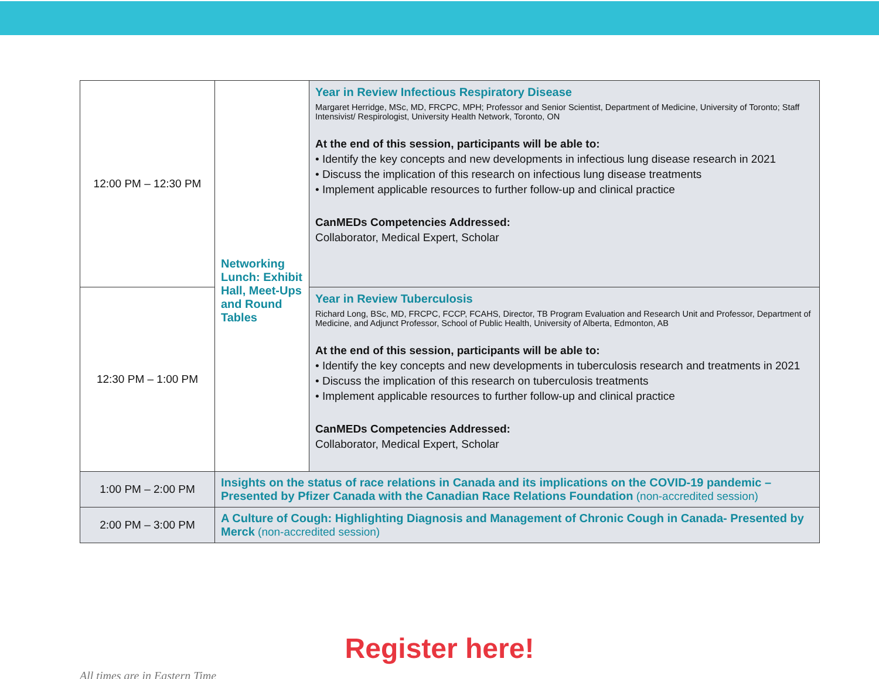| 12:00 PM – 12:30 PM | Networking Lunch: Exhibit Hall, Meet-Ups and Round Tables | Year in Review Infectious Respiratory Disease Margaret Herridge, MSc, MD, FRCPC, MPH; Professor and Senior Scientist, Department of Medicine, University of Toronto; Staff Intensivist/ Respirologist, University Health Network, Toronto, ON At the end of this session, participants will be able to: • Identify the key concepts and new developments in infectious lung disease research in 2021 • Discuss the implication of this research on infectious lung disease treatments • Implement applicable resources to further follow-up and clinical practice CanMEDs Competencies Addressed: Collaborator, Medical Expert, Scholar |
| 12:30 PM – 1:00 PM | | Year in Review Tuberculosis Richard Long, BSc, MD, FRCPC, FCCP, FCAHS, Director, TB Program Evaluation and Research Unit and Professor, Department of Medicine, and Adjunct Professor, School of Public Health, University of Alberta, Edmonton, AB At the end of this session, participants will be able to: • Identify the key concepts and new developments in tuberculosis research and treatments in 2021 • Discuss the implication of this research on tuberculosis treatments • Implement applicable resources to further follow-up and clinical practice CanMEDs Competencies Addressed: Collaborator, Medical Expert, Scholar |
| 1:00 PM – 2:00 PM | Insights on the status of race relations in Canada and its implications on the COVID-19 pandemic – Presented by Pfizer Canada with the Canadian Race Relations Foundation (non-accredited session) | |
| 2:00 PM – 3:00 PM | A Culture of Cough: Highlighting Diagnosis and Management of Chronic Cough in Canada- Presented by Merck (non-accredited session) | |
Register here!
All times are in Eastern Time